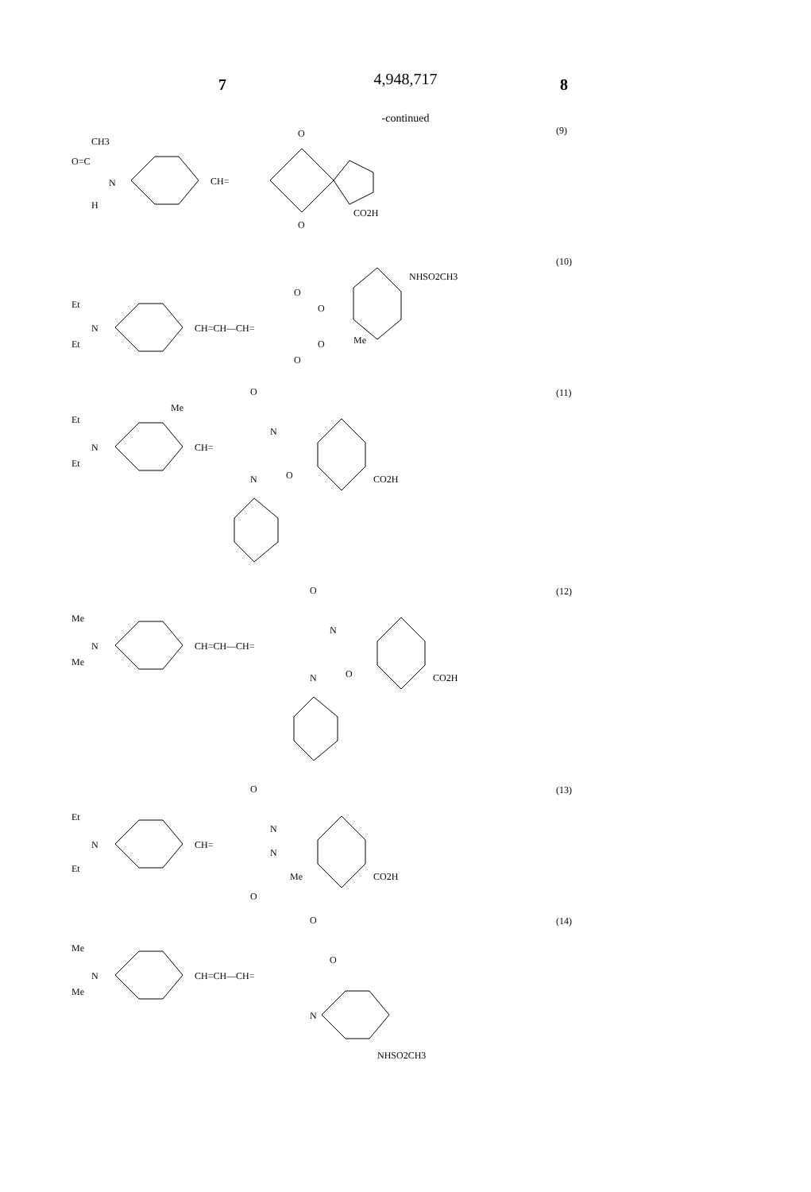7 8
4,948,717
-continued
O=C
CH3
N
H
CH=
O
O
CO2H
(9)
Et
Et
N
CH=CH—CH=
O
O
O
O
NHSO2CH3
Me
(10)
Me
Et
Et
N
CH=
O
N
O
N
CO2H
(11)
Me
Me
N
CH=CH—CH=
O
N
O
N
CO2H
(12)
Et
Et
N
CH=
O
N
N
Me
O
CO2H
(13)
Me
Me
N
CH=CH—CH=
O
O
N
NHSO2CH3
(14)